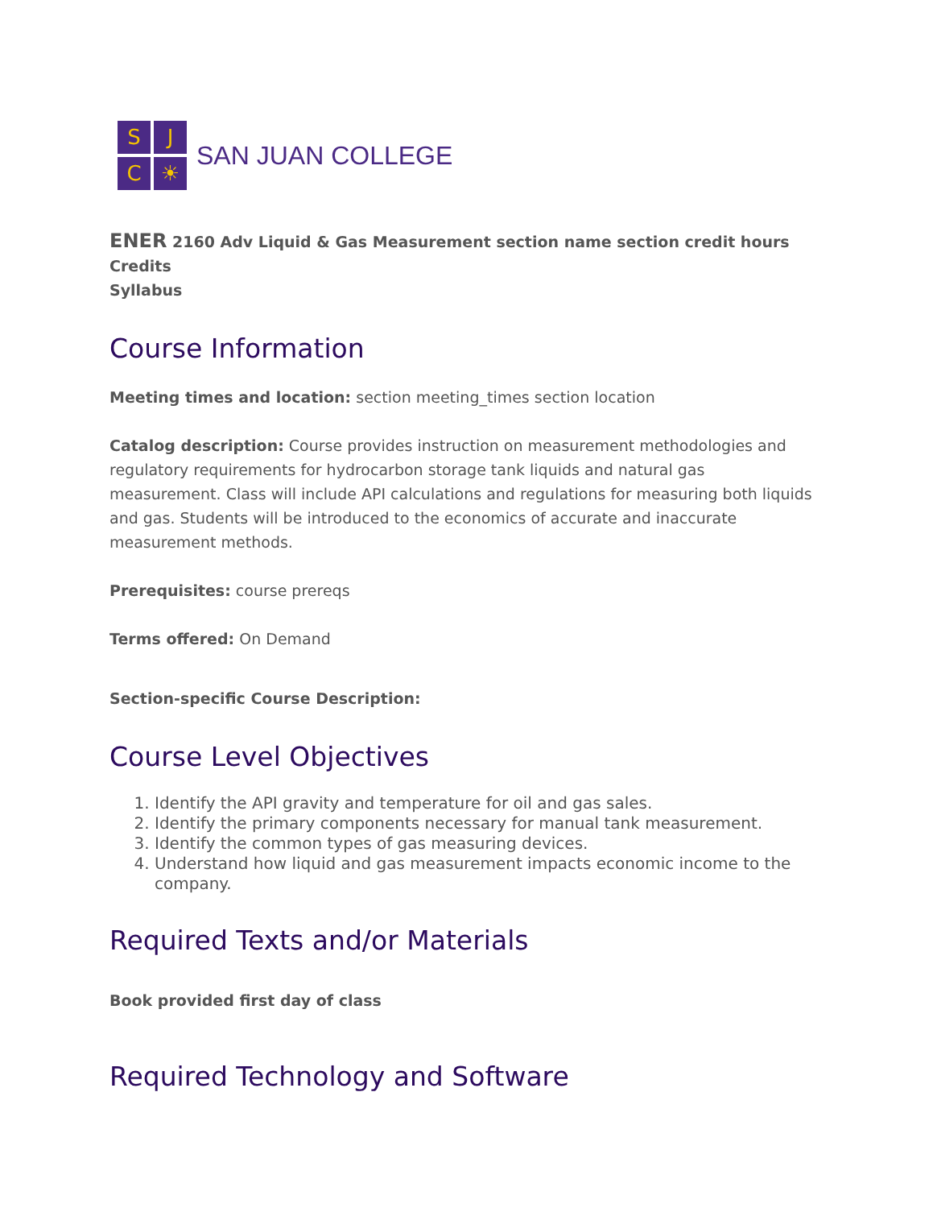S
J
C
☀
SAN JUAN COLLEGE
ENER 2160 Adv Liquid & Gas Measurement section name section credit hours Credits
Syllabus
Course Information
Meeting times and location: section meeting_times section location
Catalog description: Course provides instruction on measurement methodologies and regulatory requirements for hydrocarbon storage tank liquids and natural gas measurement. Class will include API calculations and regulations for measuring both liquids and gas. Students will be introduced to the economics of accurate and inaccurate measurement methods.
Prerequisites: course prereqs
Terms offered: On Demand
Section-specific Course Description:
Course Level Objectives
1. Identify the API gravity and temperature for oil and gas sales.
2. Identify the primary components necessary for manual tank measurement.
3. Identify the common types of gas measuring devices.
4. Understand how liquid and gas measurement impacts economic income to the company.
Required Texts and/or Materials
Book provided first day of class
Required Technology and Software